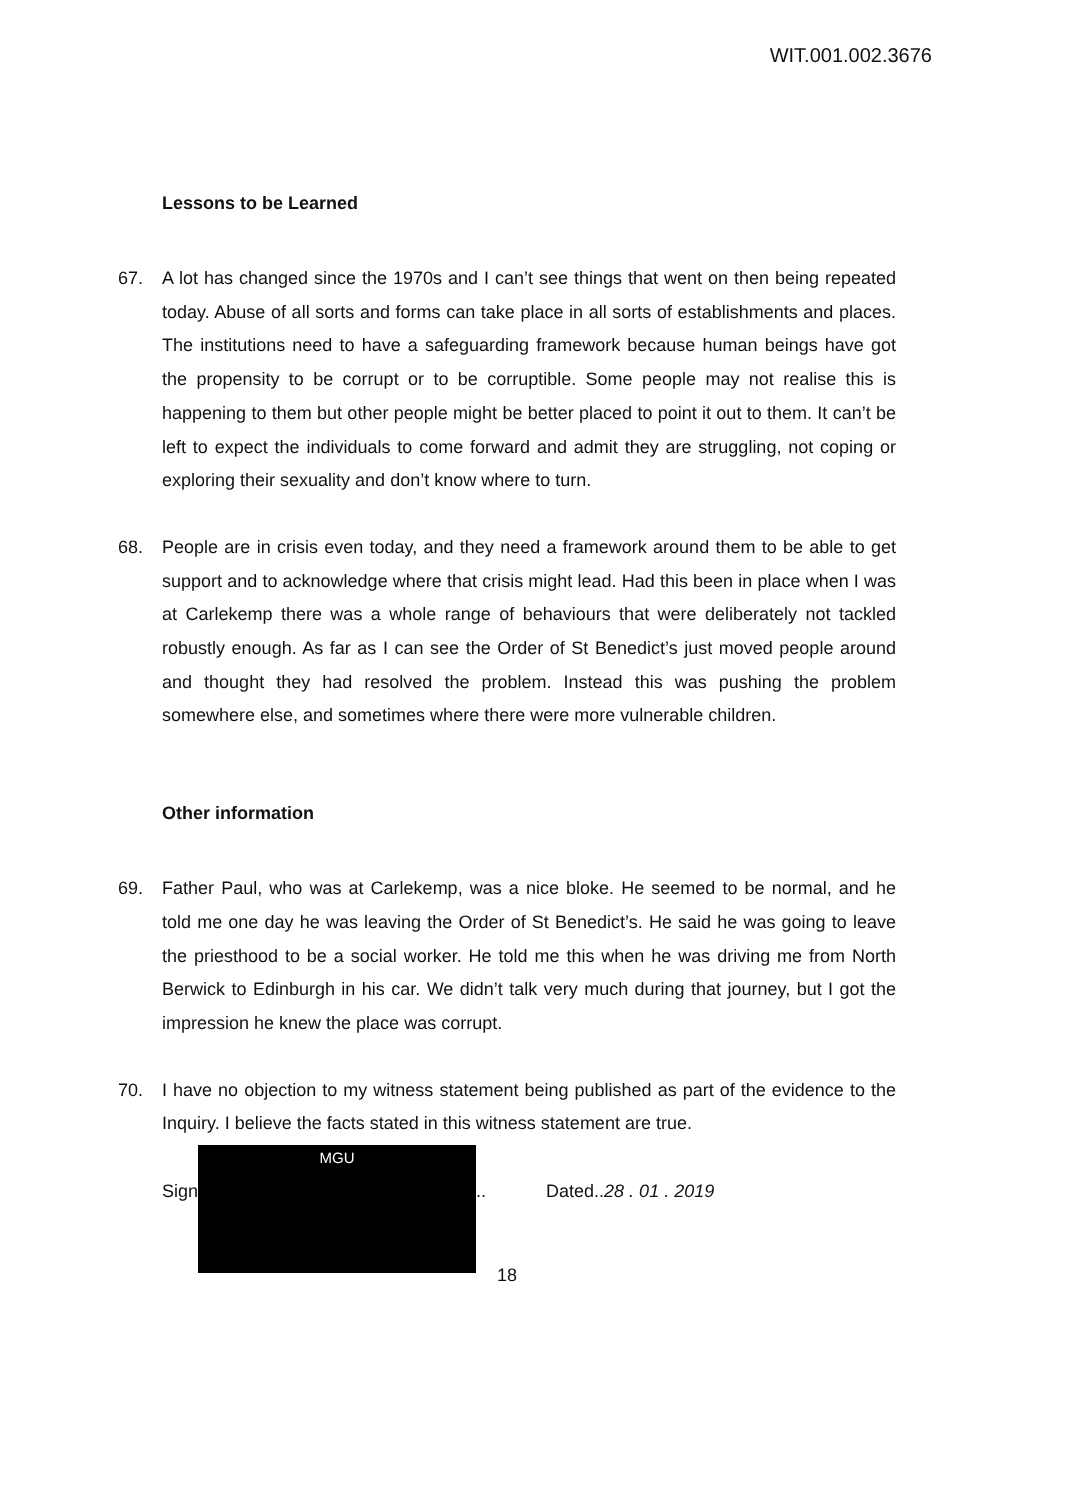WIT.001.002.3676
Lessons to be Learned
67. A lot has changed since the 1970s and I can’t see things that went on then being repeated today. Abuse of all sorts and forms can take place in all sorts of establishments and places. The institutions need to have a safeguarding framework because human beings have got the propensity to be corrupt or to be corruptible. Some people may not realise this is happening to them but other people might be better placed to point it out to them. It can’t be left to expect the individuals to come forward and admit they are struggling, not coping or exploring their sexuality and don’t know where to turn.
68. People are in crisis even today, and they need a framework around them to be able to get support and to acknowledge where that crisis might lead. Had this been in place when I was at Carlekemp there was a whole range of behaviours that were deliberately not tackled robustly enough. As far as I can see the Order of St Benedict’s just moved people around and thought they had resolved the problem. Instead this was pushing the problem somewhere else, and sometimes where there were more vulnerable children.
Other information
69. Father Paul, who was at Carlekemp, was a nice bloke. He seemed to be normal, and he told me one day he was leaving the Order of St Benedict’s. He said he was going to leave the priesthood to be a social worker. He told me this when he was driving me from North Berwick to Edinburgh in his car. We didn’t talk very much during that journey, but I got the impression he knew the place was corrupt.
70. I have no objection to my witness statement being published as part of the evidence to the Inquiry. I believe the facts stated in this witness statement are true.
Sign
MGU
.. Dated..28 . 01 . 2019
18